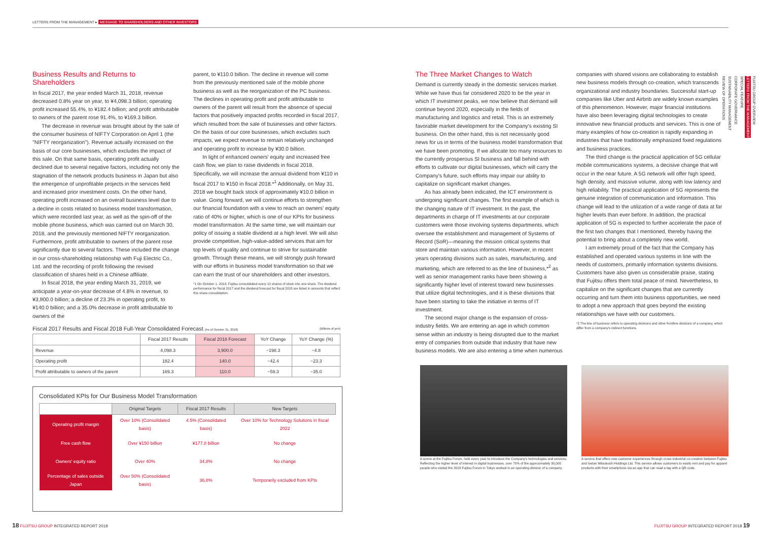LETTERS FROM THE MANAGEMENT ▸ MESSAGE TO SHAREHOLDERS AND OTHER INVESTORS
Business Results and Returns to Shareholders
In fiscal 2017, the year ended March 31, 2018, revenue decreased 0.8% year on year, to ¥4,098.3 billion; operating profit increased 55.4%, to ¥182.4 billion; and profit attributable to owners of the parent rose 91.4%, to ¥169.3 billion.
The decrease in revenue was brought about by the sale of the consumer business of NIFTY Corporation on April 1 (the "NIFTY reorganization"). Revenue actually increased on the basis of our core businesses, which excludes the impact of this sale. On that same basis, operating profit actually declined due to several negative factors, including not only the stagnation of the network products business in Japan but also the emergence of unprofitable projects in the services field and increased prior investment costs. On the other hand, operating profit increased on an overall business level due to a decline in costs related to business model transformation, which were recorded last year, as well as the spin-off of the mobile phone business, which was carried out on March 30, 2018, and the previously mentioned NIFTY reorganization. Furthermore, profit attributable to owners of the parent rose significantly due to several factors. These included the change in our cross-shareholding relationship with Fuji Electric Co., Ltd. and the recording of profit following the revised classification of shares held in a Chinese affiliate.
In fiscal 2018, the year ending March 31, 2019, we anticipate a year-on-year decrease of 4.8% in revenue, to ¥3,900.0 billion; a decline of 23.3% in operating profit, to ¥140.0 billion; and a 35.0% decrease in profit attributable to owners of the
parent, to ¥110.0 billion. The decline in revenue will come from the previously mentioned sale of the mobile phone business as well as the reorganization of the PC business. The declines in operating profit and profit attributable to owners of the parent will result from the absence of special factors that positively impacted profits recorded in fiscal 2017, which resulted from the sale of businesses and other factors. On the basis of our core businesses, which excludes such impacts, we expect revenue to remain relatively unchanged and operating profit to increase by ¥30.0 billion.
In light of enhanced owners' equity and increased free cash flow, we plan to raise dividends in fiscal 2018. Specifically, we will increase the annual dividend from ¥110 in fiscal 2017 to ¥150 in fiscal 2018.*<sup>1</sup> Additionally, on May 31, 2018 we bought back stock of approximately ¥10.0 billion in value. Going forward, we will continue efforts to strengthen our financial foundation with a view to reach an owners' equity ratio of 40% or higher, which is one of our KPIs for business model transformation. At the same time, we will maintain our policy of issuing a stable dividend at a high level. We will also provide competitive, high-value-added services that aim for top levels of quality and continue to strive for sustainable growth. Through these means, we will strongly push forward with our efforts in business model transformation so that we can earn the trust of our shareholders and other investors.
*1 On October 1, 2018, Fujitsu consolidated every 10 shares of stock into one share. The dividend performance for fiscal 2017 and the dividend forecast for fiscal 2018 are listed in amounts that reflect this share consolidation.
The Three Market Changes to Watch
Demand is currently steady in the domestic services market. While we have thus far considered 2020 to be the year in which IT investment peaks, we now believe that demand will continue beyond 2020, especially in the fields of manufacturing and logistics and retail. This is an extremely favorable market development for the Company's existing SI business. On the other hand, this is not necessarily good news for us in terms of the business model transformation that we have been promoting. If we allocate too many resources to the currently prosperous SI business and fall behind with efforts to cultivate our digital businesses, which will carry the Company's future, such efforts may impair our ability to capitalize on significant market changes.
As has already been indicated, the ICT environment is undergoing significant changes. The first example of which is the changing nature of IT investment. In the past, the departments in charge of IT investments at our corporate customers were those involving systems departments, which oversee the establishment and management of Systems of Record (SoR)—meaning the mission critical systems that store and maintain various information. However, in recent years operating divisions such as sales, manufacturing, and marketing, which are referred to as the line of business,*<sup>2</sup> as well as senior management ranks have been showing a significantly higher level of interest toward new businesses that utilize digital technologies, and it is these divisions that have been starting to take the initiative in terms of IT investment.
The second major change is the expansion of cross-industry fields. We are entering an age in which common sense within an industry is being disrupted due to the market entry of companies from outside that industry that have new business models. We are also entering a time when numerous
companies with shared visions are collaborating to establish new business models through co-creation, which transcends organizational and industry boundaries. Successful start-up companies like Uber and Airbnb are widely known examples of this phenomenon. However, major financial institutions have also been leveraging digital technologies to create innovative new financial products and services. This is one of many examples of how co-creation is rapidly expanding in industries that have traditionally emphasized fixed regulations and business practices.
The third change is the practical application of 5G cellular mobile communications systems, a decisive change that will occur in the near future. A 5G network will offer high speed, high density, and massive volume, along with low latency and high reliability. The practical application of 5G represents the genuine integration of communication and information. This change will lead to the utilization of a wide range of data at far higher levels than ever before. In addition, the practical application of 5G is expected to further accelerate the pace of the first two changes that I mentioned, thereby having the potential to bring about a completely new world.
I am extremely proud of the fact that the Company has established and operated various systems in line with the needs of customers, primarily information systems divisions. Customers have also given us considerable praise, stating that Fujitsu offers them total peace of mind. Nevertheless, to capitalize on the significant changes that are currently occurring and turn them into business opportunities, we need to adopt a new approach that goes beyond the existing relationships we have with our customers.
*2 The line of business refers to operating divisions and other frontline divisions of a company, which differ from a company's indirect functions.
Fiscal 2017 Results and Fiscal 2018 Full-Year Consolidated Forecast (As of October 31, 2018) (Billions of yen)
| | Fiscal 2017 Results | Fiscal 2018 Forecast | YoY Change | YoY Change (%) |
| --- | --- | --- | --- | --- |
| Revenue | 4,098.3 | 3,900.0 | −198.3 | −4.8 |
| Operating profit | 182.4 | 140.0 | −42.4 | −23.3 |
| Profit attributable to owners of the parent | 169.3 | 110.0 | −59.3 | −35.0 |
Consolidated KPIs for Our Business Model Transformation
| | Original Targets | Fiscal 2017 Results | New Targets |
| --- | --- | --- | --- |
| Operating profit margin | Over 10% (Consolidated basis) | 4.5% (Consolidated basis) | Over 10% for Technology Solutions in fiscal 2022 |
| Free cash flow | Over ¥150 billion | ¥177.8 billion | No change |
| Owners' equity ratio | Over 40% | 34.8% | No change |
| Percentage of sales outside Japan | Over 50% (Consolidated basis) | 36.8% | Temporarily excluded from KPIs |
A scene at the Fujitsu Forum, held every year to introduce the Company's technologies and services. Reflecting the higher level of interest in digital businesses, over 70% of the approximately 30,000 people who visited the 2018 Fujitsu Forum in Tokyo worked in an operating division of a company.
A service that offers new customer experiences through cross-industrial co-creation between Fujitsu and Isetan Mitsukoshi Holdings Ltd. This service allows customers to easily rent and pay for apparel products with their smartphone via an app that can read a tag with a QR code.
FUJITSU GROUP OVERVIEW
LETTERS FROM THE MANAGEMENT
SPECIAL FEATURE
CORPORATE GOVERNANCE
SUSTAINABILITY MANAGEMENT
REVIEW OF OPERATIONS
18 FUJITSU GROUP INTEGRATED REPORT 2018
FUJITSU GROUP INTEGRATED REPORT 2018 19